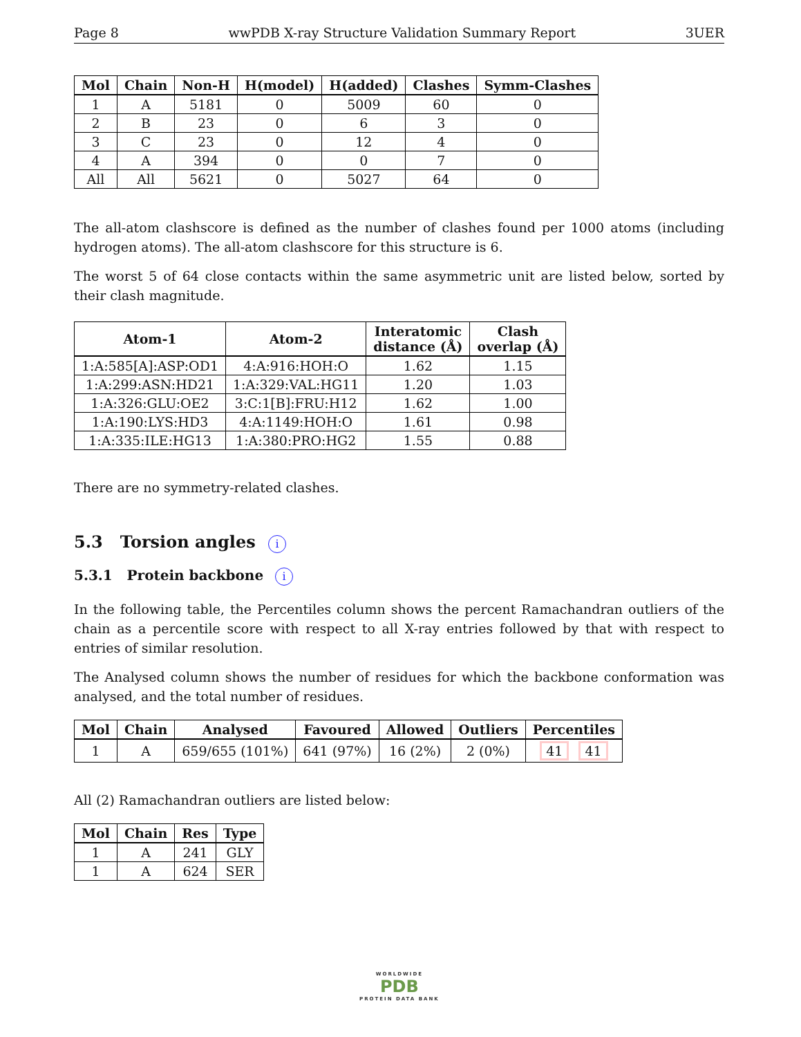Page 8 wwPDB X-ray Structure Validation Summary Report 3UER
| Mol | Chain | Non-H | H(model) | H(added) | Clashes | Symm-Clashes |
| --- | --- | --- | --- | --- | --- | --- |
| 1 | A | 5181 | 0 | 5009 | 60 | 0 |
| 2 | B | 23 | 0 | 6 | 3 | 0 |
| 3 | C | 23 | 0 | 12 | 4 | 0 |
| 4 | A | 394 | 0 | 0 | 7 | 0 |
| All | All | 5621 | 0 | 5027 | 64 | 0 |
The all-atom clashscore is defined as the number of clashes found per 1000 atoms (including hydrogen atoms). The all-atom clashscore for this structure is 6.
The worst 5 of 64 close contacts within the same asymmetric unit are listed below, sorted by their clash magnitude.
| Atom-1 | Atom-2 | Interatomic distance (Å) | Clash overlap (Å) |
| --- | --- | --- | --- |
| 1:A:585[A]:ASP:OD1 | 4:A:916:HOH:O | 1.62 | 1.15 |
| 1:A:299:ASN:HD21 | 1:A:329:VAL:HG11 | 1.20 | 1.03 |
| 1:A:326:GLU:OE2 | 3:C:1[B]:FRU:H12 | 1.62 | 1.00 |
| 1:A:190:LYS:HD3 | 4:A:1149:HOH:O | 1.61 | 0.98 |
| 1:A:335:ILE:HG13 | 1:A:380:PRO:HG2 | 1.55 | 0.88 |
There are no symmetry-related clashes.
5.3 Torsion angles i
5.3.1 Protein backbone i
In the following table, the Percentiles column shows the percent Ramachandran outliers of the chain as a percentile score with respect to all X-ray entries followed by that with respect to entries of similar resolution.
The Analysed column shows the number of residues for which the backbone conformation was analysed, and the total number of residues.
| Mol | Chain | Analysed | Favoured | Allowed | Outliers | Percentiles |
| --- | --- | --- | --- | --- | --- | --- |
| 1 | A | 659/655 (101%) | 641 (97%) | 16 (2%) | 2 (0%) | 41 41 |
All (2) Ramachandran outliers are listed below:
| Mol | Chain | Res | Type |
| --- | --- | --- | --- |
| 1 | A | 241 | GLY |
| 1 | A | 624 | SER |
WORLDWIDE
PDB
PROTEIN DATA BANK